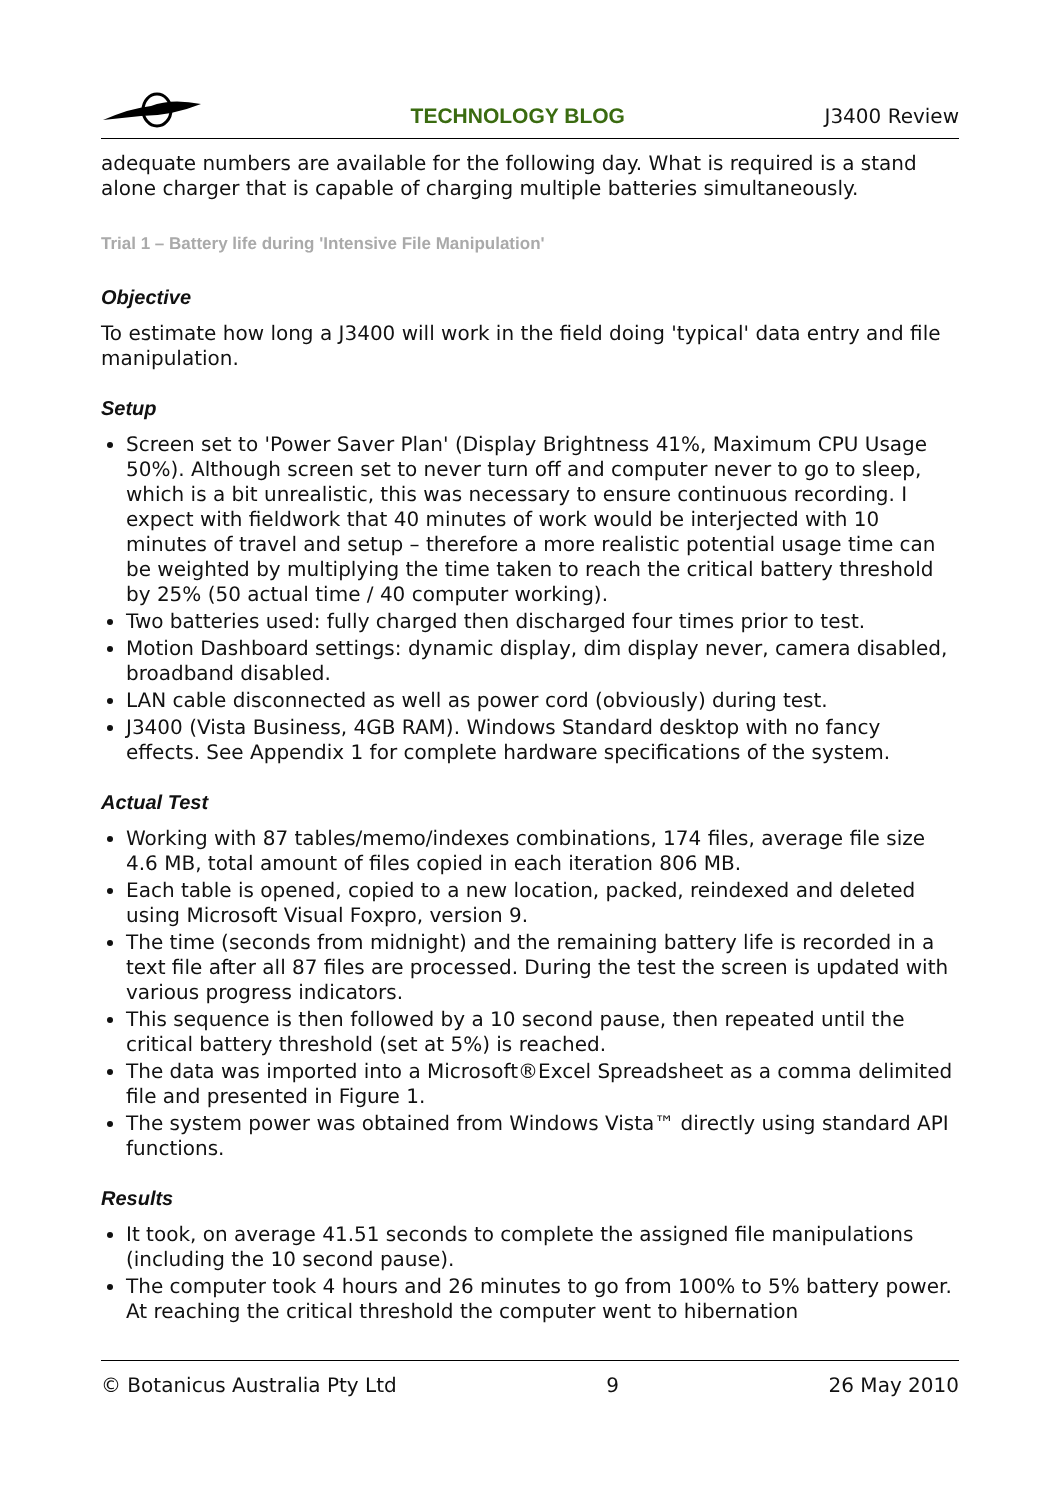TECHNOLOGY BLOG
J3400 Review
adequate numbers are available for the following day. What is required is a stand alone charger that is capable of charging multiple batteries simultaneously.
Trial 1 – Battery life during 'Intensive File Manipulation'
Objective
To estimate how long a J3400 will work in the field doing 'typical' data entry and file manipulation.
Setup
Screen set to 'Power Saver Plan' (Display Brightness 41%, Maximum CPU Usage 50%). Although screen set to never turn off and computer never to go to sleep, which is a bit unrealistic, this was necessary to ensure continuous recording. I expect with fieldwork that 40 minutes of work would be interjected with 10 minutes of travel and setup – therefore a more realistic potential usage time can be weighted by multiplying the time taken to reach the critical battery threshold by 25% (50 actual time / 40 computer working).
Two batteries used: fully charged then discharged four times prior to test.
Motion Dashboard settings: dynamic display, dim display never, camera disabled, broadband disabled.
LAN cable disconnected as well as power cord (obviously) during test.
J3400 (Vista Business, 4GB RAM). Windows Standard desktop with no fancy effects. See Appendix 1 for complete hardware specifications of the system.
Actual Test
Working with 87 tables/memo/indexes combinations, 174 files, average file size 4.6 MB, total amount of files copied in each iteration 806 MB.
Each table is opened, copied to a new location, packed, reindexed and deleted using Microsoft Visual Foxpro, version 9.
The time (seconds from midnight) and the remaining battery life is recorded in a text file after all 87 files are processed. During the test the screen is updated with various progress indicators.
This sequence is then followed by a 10 second pause, then repeated until the critical battery threshold (set at 5%) is reached.
The data was imported into a Microsoft®Excel Spreadsheet as a comma delimited file and presented in Figure 1.
The system power was obtained from Windows Vista™ directly using standard API functions.
Results
It took, on average 41.51 seconds to complete the assigned file manipulations (including the 10 second pause).
The computer took 4 hours and 26 minutes to go from 100% to 5% battery power. At reaching the critical threshold the computer went to hibernation
© Botanicus Australia Pty Ltd 9 26 May 2010